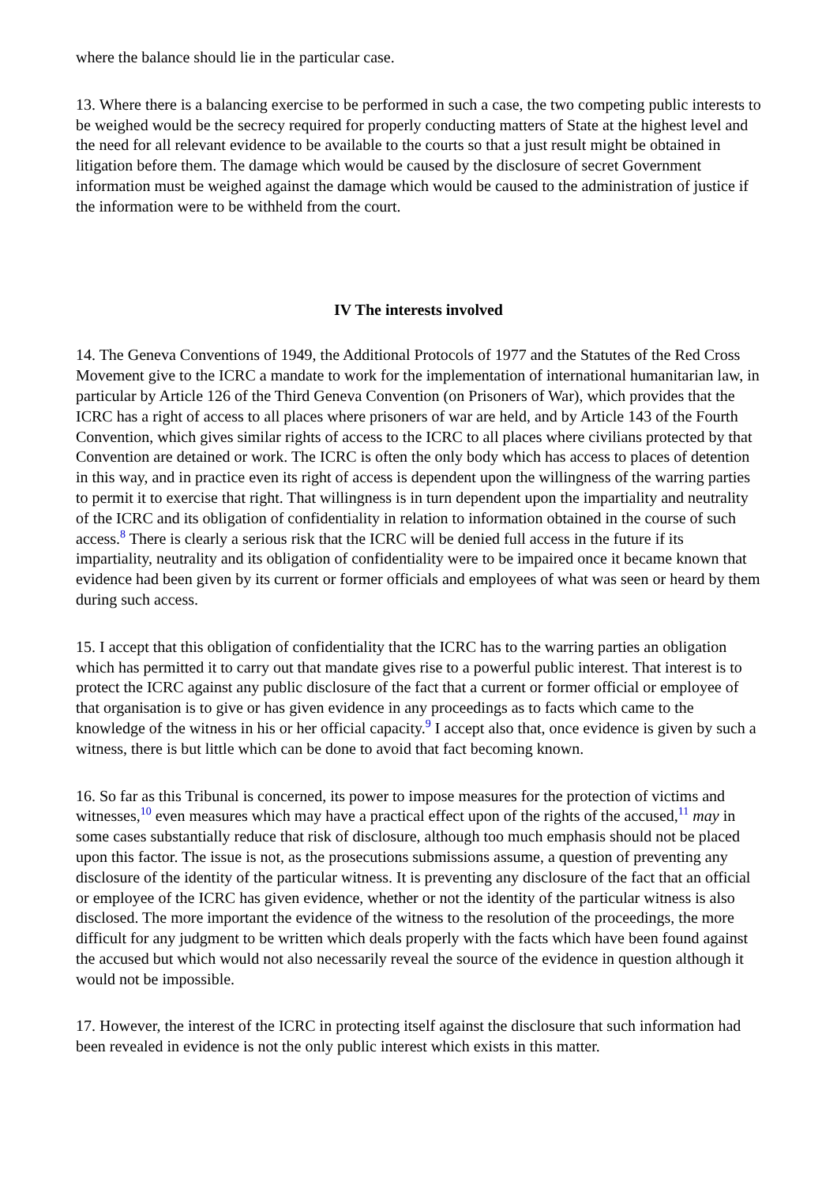where the balance should lie in the particular case.
13. Where there is a balancing exercise to be performed in such a case, the two competing public interests to be weighed would be the secrecy required for properly conducting matters of State at the highest level and the need for all relevant evidence to be available to the courts so that a just result might be obtained in litigation before them. The damage which would be caused by the disclosure of secret Government information must be weighed against the damage which would be caused to the administration of justice if the information were to be withheld from the court.
IV The interests involved
14. The Geneva Conventions of 1949, the Additional Protocols of 1977 and the Statutes of the Red Cross Movement give to the ICRC a mandate to work for the implementation of international humanitarian law, in particular by Article 126 of the Third Geneva Convention (on Prisoners of War), which provides that the ICRC has a right of access to all places where prisoners of war are held, and by Article 143 of the Fourth Convention, which gives similar rights of access to the ICRC to all places where civilians protected by that Convention are detained or work. The ICRC is often the only body which has access to places of detention in this way, and in practice even its right of access is dependent upon the willingness of the warring parties to permit it to exercise that right. That willingness is in turn dependent upon the impartiality and neutrality of the ICRC and its obligation of confidentiality in relation to information obtained in the course of such access.<sup>8</sup> There is clearly a serious risk that the ICRC will be denied full access in the future if its impartiality, neutrality and its obligation of confidentiality were to be impaired once it became known that evidence had been given by its current or former officials and employees of what was seen or heard by them during such access.
15. I accept that this obligation of confidentiality that the ICRC has to the warring parties an obligation which has permitted it to carry out that mandate gives rise to a powerful public interest. That interest is to protect the ICRC against any public disclosure of the fact that a current or former official or employee of that organisation is to give or has given evidence in any proceedings as to facts which came to the knowledge of the witness in his or her official capacity.<sup>9</sup> I accept also that, once evidence is given by such a witness, there is but little which can be done to avoid that fact becoming known.
16. So far as this Tribunal is concerned, its power to impose measures for the protection of victims and witnesses,<sup>10</sup> even measures which may have a practical effect upon of the rights of the accused,<sup>11</sup> may in some cases substantially reduce that risk of disclosure, although too much emphasis should not be placed upon this factor. The issue is not, as the prosecutions submissions assume, a question of preventing any disclosure of the identity of the particular witness. It is preventing any disclosure of the fact that an official or employee of the ICRC has given evidence, whether or not the identity of the particular witness is also disclosed. The more important the evidence of the witness to the resolution of the proceedings, the more difficult for any judgment to be written which deals properly with the facts which have been found against the accused but which would not also necessarily reveal the source of the evidence in question although it would not be impossible.
17. However, the interest of the ICRC in protecting itself against the disclosure that such information had been revealed in evidence is not the only public interest which exists in this matter.